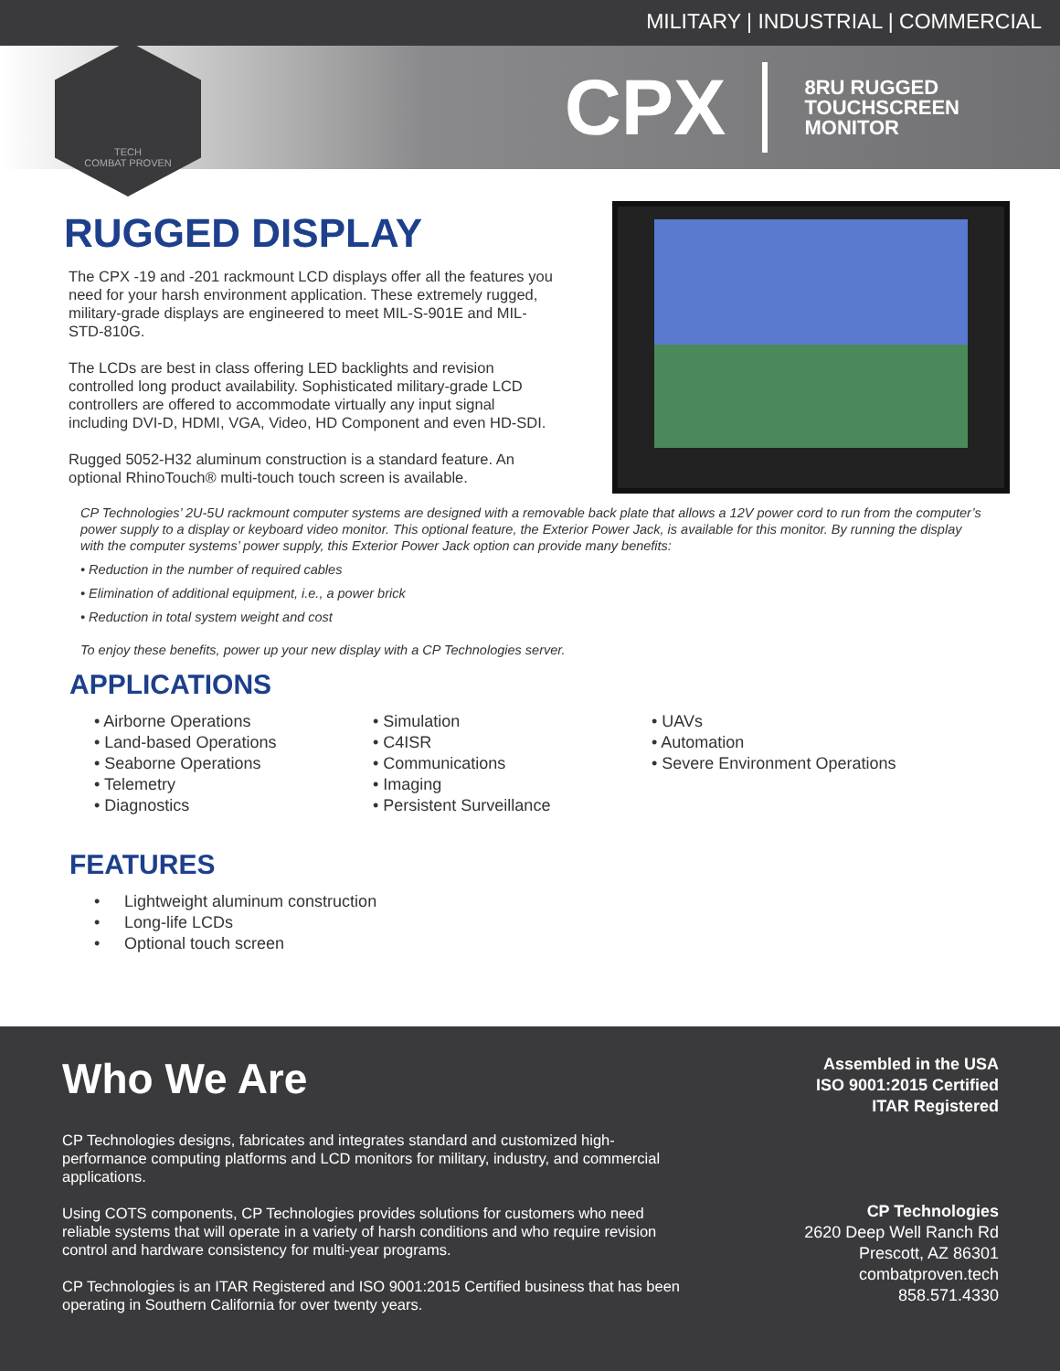MILITARY | INDUSTRIAL | COMMERCIAL
CPX 8RU RUGGED
TOUCHSCREEN
MONITOR
TECH
COMBAT PROVEN
RUGGED DISPLAY
The CPX -19 and -201 rackmount LCD displays offer all the features you need for your harsh environment application. These extremely rugged, military-grade displays are engineered to meet MIL-S-901E and MIL-STD-810G.
The LCDs are best in class offering LED backlights and revision controlled long product availability. Sophisticated military-grade LCD controllers are offered to accommodate virtually any input signal including DVI-D, HDMI, VGA, Video, HD Component and even HD-SDI.
Rugged 5052-H32 aluminum construction is a standard feature. An optional RhinoTouch® multi-touch touch screen is available.
CP Technologies’ 2U-5U rackmount computer systems are designed with a removable back plate that allows a 12V power cord to run from the computer’s power supply to a display or keyboard video monitor. This optional feature, the Exterior Power Jack, is available for this monitor. By running the display with the computer systems’ power supply, this Exterior Power Jack option can provide many benefits:
• Reduction in the number of required cables
• Elimination of additional equipment, i.e., a power brick
• Reduction in total system weight and cost
To enjoy these benefits, power up your new display with a CP Technologies server.
APPLICATIONS
• Airborne Operations
• Land-based Operations
• Seaborne Operations
• Telemetry
• Diagnostics
• Simulation
• C4ISR
• Communications
• Imaging
• Persistent Surveillance
• UAVs
• Automation
• Severe Environment Operations
FEATURES
• Lightweight aluminum construction
• Long-life LCDs
• Optional touch screen
Who We Are
CP Technologies designs, fabricates and integrates standard and customized high-performance computing platforms and LCD monitors for military, industry, and commercial applications.
Using COTS components, CP Technologies provides solutions for customers who need reliable systems that will operate in a variety of harsh conditions and who require revision control and hardware consistency for multi-year programs.
CP Technologies is an ITAR Registered and ISO 9001:2015 Certified business that has been operating in Southern California for over twenty years.
Assembled in the USA
ISO 9001:2015 Certified
ITAR Registered
CP Technologies
2620 Deep Well Ranch Rd
Prescott, AZ 86301
combatproven.tech
858.571.4330